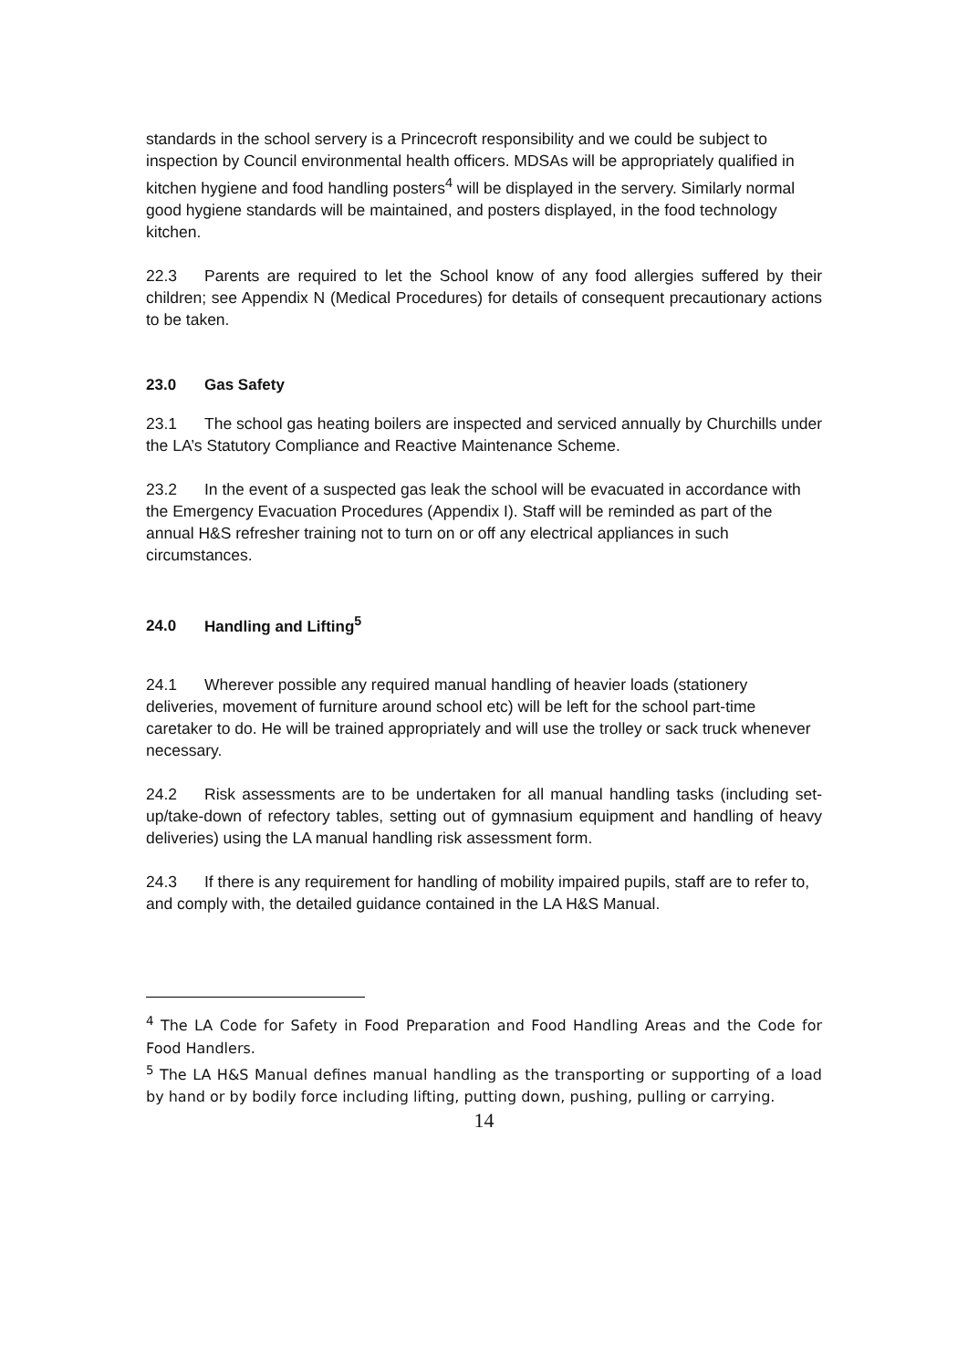standards in the school servery is a Princecroft responsibility and we could be subject to inspection by Council environmental health officers. MDSAs will be appropriately qualified in kitchen hygiene and food handling posters<sup>4</sup> will be displayed in the servery. Similarly normal good hygiene standards will be maintained, and posters displayed, in the food technology kitchen.
22.3 Parents are required to let the School know of any food allergies suffered by their children; see Appendix N (Medical Procedures) for details of consequent precautionary actions to be taken.
23.0 Gas Safety
23.1 The school gas heating boilers are inspected and serviced annually by Churchills under the LA’s Statutory Compliance and Reactive Maintenance Scheme.
23.2 In the event of a suspected gas leak the school will be evacuated in accordance with the Emergency Evacuation Procedures (Appendix I). Staff will be reminded as part of the annual H&S refresher training not to turn on or off any electrical appliances in such circumstances.
24.0 Handling and Lifting<sup>5</sup>
24.1 Wherever possible any required manual handling of heavier loads (stationery deliveries, movement of furniture around school etc) will be left for the school part-time caretaker to do. He will be trained appropriately and will use the trolley or sack truck whenever necessary.
24.2 Risk assessments are to be undertaken for all manual handling tasks (including set-up/take-down of refectory tables, setting out of gymnasium equipment and handling of heavy deliveries) using the LA manual handling risk assessment form.
24.3 If there is any requirement for handling of mobility impaired pupils, staff are to refer to, and comply with, the detailed guidance contained in the LA H&S Manual.
<sup>4</sup> The LA Code for Safety in Food Preparation and Food Handling Areas and the Code for Food Handlers.
<sup>5</sup> The LA H&S Manual defines manual handling as the transporting or supporting of a load by hand or by bodily force including lifting, putting down, pushing, pulling or carrying.
14